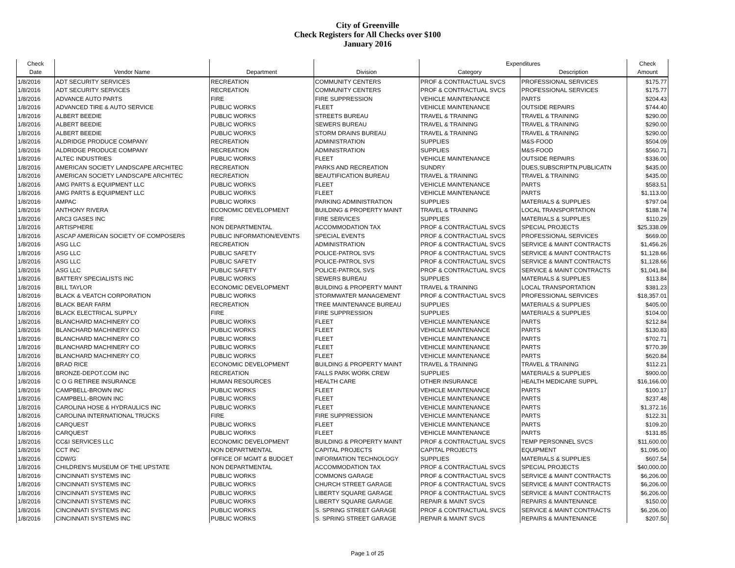City of Greenville
Check Registers for All Checks over $100
January 2016
| Check | | | | Expenditures | | Check |
| --- | --- | --- | --- | --- | --- | --- |
| Date | Vendor Name | Department | Division | Category | Description | Amount |
| 1/8/2016 | ADT SECURITY SERVICES | RECREATION | COMMUNITY CENTERS | PROF & CONTRACTUAL SVCS | PROFESSIONAL SERVICES | $175.77 |
| 1/8/2016 | ADT SECURITY SERVICES | RECREATION | COMMUNITY CENTERS | PROF & CONTRACTUAL SVCS | PROFESSIONAL SERVICES | $175.77 |
| 1/8/2016 | ADVANCE AUTO PARTS | FIRE | FIRE SUPPRESSION | VEHICLE MAINTENANCE | PARTS | $204.43 |
| 1/8/2016 | ADVANCED TIRE & AUTO SERVICE | PUBLIC WORKS | FLEET | VEHICLE MAINTENANCE | OUTSIDE REPAIRS | $744.40 |
| 1/8/2016 | ALBERT BEEDIE | PUBLIC WORKS | STREETS BUREAU | TRAVEL & TRAINING | TRAVEL & TRAINING | $290.00 |
| 1/8/2016 | ALBERT BEEDIE | PUBLIC WORKS | SEWERS BUREAU | TRAVEL & TRAINING | TRAVEL & TRAINING | $290.00 |
| 1/8/2016 | ALBERT BEEDIE | PUBLIC WORKS | STORM DRAINS BUREAU | TRAVEL & TRAINING | TRAVEL & TRAINING | $290.00 |
| 1/8/2016 | ALDRIDGE PRODUCE COMPANY | RECREATION | ADMINISTRATION | SUPPLIES | M&S-FOOD | $504.09 |
| 1/8/2016 | ALDRIDGE PRODUCE COMPANY | RECREATION | ADMINISTRATION | SUPPLIES | M&S-FOOD | $560.71 |
| 1/8/2016 | ALTEC INDUSTRIES | PUBLIC WORKS | FLEET | VEHICLE MAINTENANCE | OUTSIDE REPAIRS | $336.00 |
| 1/8/2016 | AMERICAN SOCIETY LANDSCAPE ARCHITEC | RECREATION | PARKS AND RECREATION | SUNDRY | DUES,SUBSCRIPTN,PUBLICATN | $435.00 |
| 1/8/2016 | AMERICAN SOCIETY LANDSCAPE ARCHITEC | RECREATION | BEAUTIFICATION BUREAU | TRAVEL & TRAINING | TRAVEL & TRAINING | $435.00 |
| 1/8/2016 | AMG PARTS & EQUIPMENT LLC | PUBLIC WORKS | FLEET | VEHICLE MAINTENANCE | PARTS | $583.51 |
| 1/8/2016 | AMG PARTS & EQUIPMENT LLC | PUBLIC WORKS | FLEET | VEHICLE MAINTENANCE | PARTS | $1,113.00 |
| 1/8/2016 | AMPAC | PUBLIC WORKS | PARKING ADMINISTRATION | SUPPLIES | MATERIALS & SUPPLIES | $797.04 |
| 1/8/2016 | ANTHONY RIVERA | ECONOMIC DEVELOPMENT | BUILDING & PROPERTY MAINT | TRAVEL & TRAINING | LOCAL TRANSPORTATION | $188.74 |
| 1/8/2016 | ARC3 GASES INC | FIRE | FIRE SERVICES | SUPPLIES | MATERIALS & SUPPLIES | $110.29 |
| 1/8/2016 | ARTISPHERE | NON DEPARTMENTAL | ACCOMMODATION TAX | PROF & CONTRACTUAL SVCS | SPECIAL PROJECTS | $25,338.09 |
| 1/8/2016 | ASCAP AMERICAN SOCIETY OF COMPOSERS | PUBLIC INFORMATION/EVENTS | SPECIAL EVENTS | PROF & CONTRACTUAL SVCS | PROFESSIONAL SERVICES | $669.00 |
| 1/8/2016 | ASG LLC | RECREATION | ADMINISTRATION | PROF & CONTRACTUAL SVCS | SERVICE & MAINT CONTRACTS | $1,456.26 |
| 1/8/2016 | ASG LLC | PUBLIC SAFETY | POLICE-PATROL SVS | PROF & CONTRACTUAL SVCS | SERVICE & MAINT CONTRACTS | $1,128.66 |
| 1/8/2016 | ASG LLC | PUBLIC SAFETY | POLICE-PATROL SVS | PROF & CONTRACTUAL SVCS | SERVICE & MAINT CONTRACTS | $1,128.66 |
| 1/8/2016 | ASG LLC | PUBLIC SAFETY | POLICE-PATROL SVS | PROF & CONTRACTUAL SVCS | SERVICE & MAINT CONTRACTS | $1,041.84 |
| 1/8/2016 | BATTERY SPECIALISTS INC | PUBLIC WORKS | SEWERS BUREAU | SUPPLIES | MATERIALS & SUPPLIES | $113.84 |
| 1/8/2016 | BILL TAYLOR | ECONOMIC DEVELOPMENT | BUILDING & PROPERTY MAINT | TRAVEL & TRAINING | LOCAL TRANSPORTATION | $381.23 |
| 1/8/2016 | BLACK & VEATCH CORPORATION | PUBLIC WORKS | STORMWATER MANAGEMENT | PROF & CONTRACTUAL SVCS | PROFESSIONAL SERVICES | $18,357.01 |
| 1/8/2016 | BLACK BEAR FARM | RECREATION | TREE MAINTENANCE BUREAU | SUPPLIES | MATERIALS & SUPPLIES | $405.00 |
| 1/8/2016 | BLACK ELECTRICAL SUPPLY | FIRE | FIRE SUPPRESSION | SUPPLIES | MATERIALS & SUPPLIES | $104.00 |
| 1/8/2016 | BLANCHARD MACHINERY CO | PUBLIC WORKS | FLEET | VEHICLE MAINTENANCE | PARTS | $212.84 |
| 1/8/2016 | BLANCHARD MACHINERY CO | PUBLIC WORKS | FLEET | VEHICLE MAINTENANCE | PARTS | $130.83 |
| 1/8/2016 | BLANCHARD MACHINERY CO | PUBLIC WORKS | FLEET | VEHICLE MAINTENANCE | PARTS | $702.71 |
| 1/8/2016 | BLANCHARD MACHINERY CO | PUBLIC WORKS | FLEET | VEHICLE MAINTENANCE | PARTS | $770.39 |
| 1/8/2016 | BLANCHARD MACHINERY CO | PUBLIC WORKS | FLEET | VEHICLE MAINTENANCE | PARTS | $620.84 |
| 1/8/2016 | BRAD RICE | ECONOMIC DEVELOPMENT | BUILDING & PROPERTY MAINT | TRAVEL & TRAINING | TRAVEL & TRAINING | $112.21 |
| 1/8/2016 | BRONZE-DEPOT.COM INC | RECREATION | FALLS PARK WORK CREW | SUPPLIES | MATERIALS & SUPPLIES | $900.00 |
| 1/8/2016 | C O G RETIREE INSURANCE | HUMAN RESOURCES | HEALTH CARE | OTHER INSURANCE | HEALTH MEDICARE SUPPL | $16,166.00 |
| 1/8/2016 | CAMPBELL-BROWN INC | PUBLIC WORKS | FLEET | VEHICLE MAINTENANCE | PARTS | $100.17 |
| 1/8/2016 | CAMPBELL-BROWN INC | PUBLIC WORKS | FLEET | VEHICLE MAINTENANCE | PARTS | $237.48 |
| 1/8/2016 | CAROLINA HOSE & HYDRAULICS INC | PUBLIC WORKS | FLEET | VEHICLE MAINTENANCE | PARTS | $1,372.16 |
| 1/8/2016 | CAROLINA INTERNATIONAL TRUCKS | FIRE | FIRE SUPPRESSION | VEHICLE MAINTENANCE | PARTS | $122.31 |
| 1/8/2016 | CARQUEST | PUBLIC WORKS | FLEET | VEHICLE MAINTENANCE | PARTS | $109.20 |
| 1/8/2016 | CARQUEST | PUBLIC WORKS | FLEET | VEHICLE MAINTENANCE | PARTS | $131.85 |
| 1/8/2016 | CC&I SERVICES LLC | ECONOMIC DEVELOPMENT | BUILDING & PROPERTY MAINT | PROF & CONTRACTUAL SVCS | TEMP PERSONNEL SVCS | $11,600.00 |
| 1/8/2016 | CCT INC | NON DEPARTMENTAL | CAPITAL PROJECTS | CAPITAL PROJECTS | EQUIPMENT | $1,095.00 |
| 1/8/2016 | CDW/G | OFFICE OF MGMT & BUDGET | INFORMATION TECHNOLOGY | SUPPLIES | MATERIALS & SUPPLIES | $607.54 |
| 1/8/2016 | CHILDREN'S MUSEUM OF THE UPSTATE | NON DEPARTMENTAL | ACCOMMODATION TAX | PROF & CONTRACTUAL SVCS | SPECIAL PROJECTS | $40,000.00 |
| 1/8/2016 | CINCINNATI SYSTEMS INC | PUBLIC WORKS | COMMONS GARAGE | PROF & CONTRACTUAL SVCS | SERVICE & MAINT CONTRACTS | $6,206.00 |
| 1/8/2016 | CINCINNATI SYSTEMS INC | PUBLIC WORKS | CHURCH STREET GARAGE | PROF & CONTRACTUAL SVCS | SERVICE & MAINT CONTRACTS | $6,206.00 |
| 1/8/2016 | CINCINNATI SYSTEMS INC | PUBLIC WORKS | LIBERTY SQUARE GARAGE | PROF & CONTRACTUAL SVCS | SERVICE & MAINT CONTRACTS | $6,206.00 |
| 1/8/2016 | CINCINNATI SYSTEMS INC | PUBLIC WORKS | LIBERTY SQUARE GARAGE | REPAIR & MAINT SVCS | REPAIRS & MAINTENANCE | $150.00 |
| 1/8/2016 | CINCINNATI SYSTEMS INC | PUBLIC WORKS | S. SPRING STREET GARAGE | PROF & CONTRACTUAL SVCS | SERVICE & MAINT CONTRACTS | $6,206.00 |
| 1/8/2016 | CINCINNATI SYSTEMS INC | PUBLIC WORKS | S. SPRING STREET GARAGE | REPAIR & MAINT SVCS | REPAIRS & MAINTENANCE | $207.50 |
Page 1 of 25